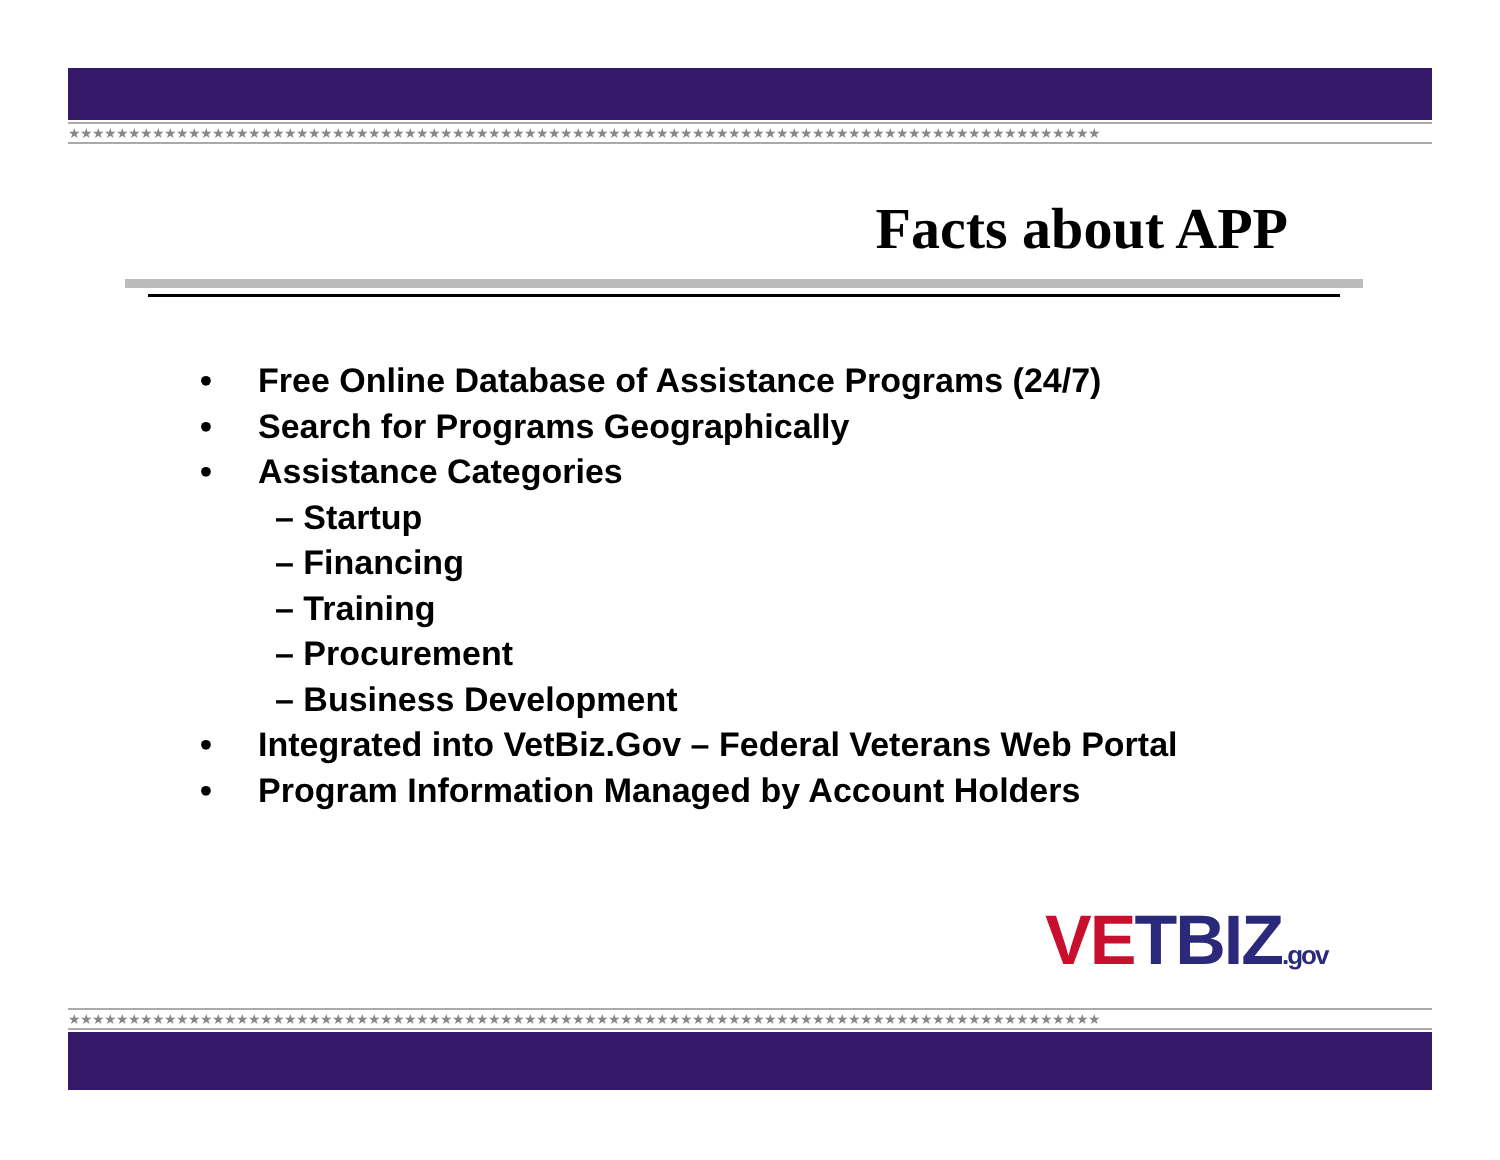★★★★★★★★★★★★★★★★★★★★★★★★★★★★★★★★★★★★★★★★★★★★★★★★★★★★★★★★★★★★★★★★★★★★★★★★★★★★★★★★★★★★★★
Facts about APP
• Free Online Database of Assistance Programs (24/7)
• Search for Programs Geographically
• Assistance Categories
– Startup
– Financing
– Training
– Procurement
– Business Development
• Integrated into VetBiz.Gov – Federal Veterans Web Portal
• Program Information Managed by Account Holders
VE TBIZ.gov
★★★★★★★★★★★★★★★★★★★★★★★★★★★★★★★★★★★★★★★★★★★★★★★★★★★★★★★★★★★★★★★★★★★★★★★★★★★★★★★★★★★★★★